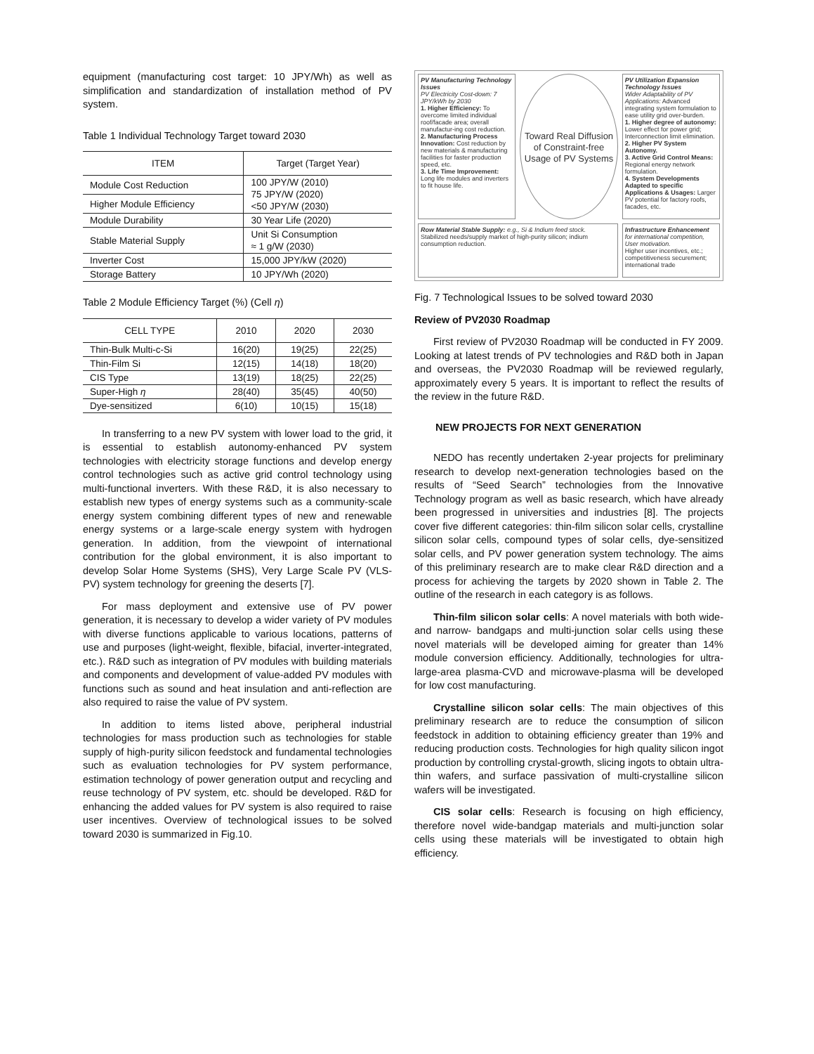equipment (manufacturing cost target: 10 JPY/Wh) as well as simplification and standardization of installation method of PV system.
Table 1 Individual Technology Target toward 2030
| ITEM | Target (Target Year) |
| --- | --- |
| Module Cost Reduction | 100 JPY/W (2010) 75 JPY/W (2020) <50 JPY/W (2030) |
| Higher Module Efficiency | |
| Module Durability | 30 Year Life (2020) |
| Stable Material Supply | Unit Si Consumption ≈ 1 g/W (2030) |
| Inverter Cost | 15,000 JPY/kW (2020) |
| Storage Battery | 10 JPY/Wh (2020) |
Table 2 Module Efficiency Target (%) (Cell η)
| CELL TYPE | 2010 | 2020 | 2030 |
| --- | --- | --- | --- |
| Thin-Bulk Multi-c-Si | 16(20) | 19(25) | 22(25) |
| Thin-Film Si | 12(15) | 14(18) | 18(20) |
| CIS Type | 13(19) | 18(25) | 22(25) |
| Super-High η | 28(40) | 35(45) | 40(50) |
| Dye-sensitized | 6(10) | 10(15) | 15(18) |
In transferring to a new PV system with lower load to the grid, it is essential to establish autonomy-enhanced PV system technologies with electricity storage functions and develop energy control technologies such as active grid control technology using multi-functional inverters. With these R&D, it is also necessary to establish new types of energy systems such as a community-scale energy system combining different types of new and renewable energy systems or a large-scale energy system with hydrogen generation. In addition, from the viewpoint of international contribution for the global environment, it is also important to develop Solar Home Systems (SHS), Very Large Scale PV (VLS-PV) system technology for greening the deserts [7].
For mass deployment and extensive use of PV power generation, it is necessary to develop a wider variety of PV modules with diverse functions applicable to various locations, patterns of use and purposes (light-weight, flexible, bifacial, inverter-integrated, etc.). R&D such as integration of PV modules with building materials and components and development of value-added PV modules with functions such as sound and heat insulation and anti-reflection are also required to raise the value of PV system.
In addition to items listed above, peripheral industrial technologies for mass production such as technologies for stable supply of high-purity silicon feedstock and fundamental technologies such as evaluation technologies for PV system performance, estimation technology of power generation output and recycling and reuse technology of PV system, etc. should be developed. R&D for enhancing the added values for PV system is also required to raise user incentives. Overview of technological issues to be solved toward 2030 is summarized in Fig.10.
PV Manufacturing Technology Issues
PV Electricity Cost-down: 7 JPY/kWh by 2030
1. Higher Efficiency: To overcome limited individual roof/facade area; overall manufactur-ing cost reduction.
2. Manufacturing Process Innovation: Cost reduction by new materials & manufacturing facilities for faster production speed, etc.
3. Life Time Improvement: Long life modules and inverters to fit house life.
Toward Real Diffusion of Constraint-free Usage of PV Systems
PV Utilization Expansion Technology Issues
Wider Adaptability of PV Applications: Advanced integrating system formulation to ease utility grid over-burden.
1. Higher degree of autonomy: Lower effect for power grid; Interconnection limit elimination.
2. Higher PV System Autonomy.
3. Active Grid Control Means: Regional energy network formulation.
4. System Developments Adapted to specific Applications & Usages: Larger PV potential for factory roofs, facades, etc.
Row Material Stable Supply: e.g., Si & Indium feed stock.
Stabilized needs/supply market of high-purity silicon; indium consumption reduction.
Infrastructure Enhancement for international competition, User motivation.
Higher user incentives, etc.; competitiveness securement; international trade
Fig. 7 Technological Issues to be solved toward 2030
Review of PV2030 Roadmap
First review of PV2030 Roadmap will be conducted in FY 2009. Looking at latest trends of PV technologies and R&D both in Japan and overseas, the PV2030 Roadmap will be reviewed regularly, approximately every 5 years. It is important to reflect the results of the review in the future R&D.
NEW PROJECTS FOR NEXT GENERATION
NEDO has recently undertaken 2-year projects for preliminary research to develop next-generation technologies based on the results of “Seed Search” technologies from the Innovative Technology program as well as basic research, which have already been progressed in universities and industries [8]. The projects cover five different categories: thin-film silicon solar cells, crystalline silicon solar cells, compound types of solar cells, dye-sensitized solar cells, and PV power generation system technology. The aims of this preliminary research are to make clear R&D direction and a process for achieving the targets by 2020 shown in Table 2. The outline of the research in each category is as follows.
Thin-film silicon solar cells: A novel materials with both wide- and narrow- bandgaps and multi-junction solar cells using these novel materials will be developed aiming for greater than 14% module conversion efficiency. Additionally, technologies for ultra-large-area plasma-CVD and microwave-plasma will be developed for low cost manufacturing.
Crystalline silicon solar cells: The main objectives of this preliminary research are to reduce the consumption of silicon feedstock in addition to obtaining efficiency greater than 19% and reducing production costs. Technologies for high quality silicon ingot production by controlling crystal-growth, slicing ingots to obtain ultra-thin wafers, and surface passivation of multi-crystalline silicon wafers will be investigated.
CIS solar cells: Research is focusing on high efficiency, therefore novel wide-bandgap materials and multi-junction solar cells using these materials will be investigated to obtain high efficiency.